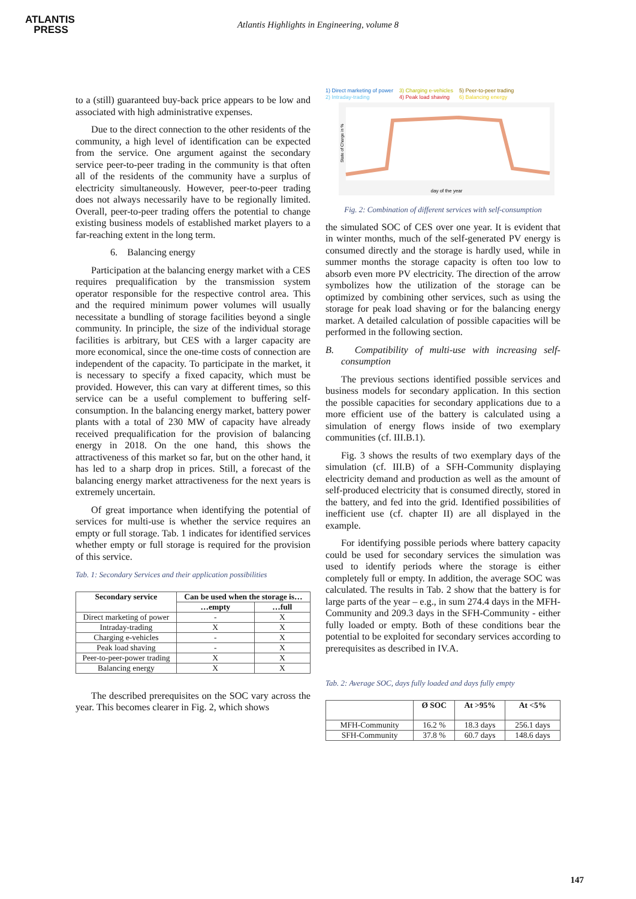ATLANTIS
PRESS
Atlantis Highlights in Engineering, volume 8
to a (still) guaranteed buy-back price appears to be low and associated with high administrative expenses.
Due to the direct connection to the other residents of the community, a high level of identification can be expected from the service. One argument against the secondary service peer-to-peer trading in the community is that often all of the residents of the community have a surplus of electricity simultaneously. However, peer-to-peer trading does not always necessarily have to be regionally limited. Overall, peer-to-peer trading offers the potential to change existing business models of established market players to a far-reaching extent in the long term.
6. Balancing energy
Participation at the balancing energy market with a CES requires prequalification by the transmission system operator responsible for the respective control area. This and the required minimum power volumes will usually necessitate a bundling of storage facilities beyond a single community. In principle, the size of the individual storage facilities is arbitrary, but CES with a larger capacity are more economical, since the one-time costs of connection are independent of the capacity. To participate in the market, it is necessary to specify a fixed capacity, which must be provided. However, this can vary at different times, so this service can be a useful complement to buffering self-consumption. In the balancing energy market, battery power plants with a total of 230 MW of capacity have already received prequalification for the provision of balancing energy in 2018. On the one hand, this shows the attractiveness of this market so far, but on the other hand, it has led to a sharp drop in prices. Still, a forecast of the balancing energy market attractiveness for the next years is extremely uncertain.
Of great importance when identifying the potential of services for multi-use is whether the service requires an empty or full storage. Tab. 1 indicates for identified services whether empty or full storage is required for the provision of this service.
Tab. 1: Secondary Services and their application possibilities
| Secondary service | Can be used when the storage is… | |
| --- | --- | --- |
| | …empty | …full |
| Direct marketing of power | - | X |
| Intraday-trading | X | X |
| Charging e-vehicles | - | X |
| Peak load shaving | - | X |
| Peer-to-peer-power trading | X | X |
| Balancing energy | X | X |
The described prerequisites on the SOC vary across the year. This becomes clearer in Fig. 2, which shows
1) Direct marketing of power
2) Intraday-trading
3) Charging e-vehicles
4) Peak load shaving
5) Peer-to-peer trading
6) Balancing energy
day of the year
State of Charge in %
Fig. 2: Combination of different services with self-consumption
the simulated SOC of CES over one year. It is evident that in winter months, much of the self-generated PV energy is consumed directly and the storage is hardly used, while in summer months the storage capacity is often too low to absorb even more PV electricity. The direction of the arrow symbolizes how the utilization of the storage can be optimized by combining other services, such as using the storage for peak load shaving or for the balancing energy market. A detailed calculation of possible capacities will be performed in the following section.
B. Compatibility of multi-use with increasing self-consumption
The previous sections identified possible services and business models for secondary application. In this section the possible capacities for secondary applications due to a more efficient use of the battery is calculated using a simulation of energy flows inside of two exemplary communities (cf. III.B.1).
Fig. 3 shows the results of two exemplary days of the simulation (cf. III.B) of a SFH-Community displaying electricity demand and production as well as the amount of self-produced electricity that is consumed directly, stored in the battery, and fed into the grid. Identified possibilities of inefficient use (cf. chapter II) are all displayed in the example.
For identifying possible periods where battery capacity could be used for secondary services the simulation was used to identify periods where the storage is either completely full or empty. In addition, the average SOC was calculated. The results in Tab. 2 show that the battery is for large parts of the year – e.g., in sum 274.4 days in the MFH-Community and 209.3 days in the SFH-Community - either fully loaded or empty. Both of these conditions bear the potential to be exploited for secondary services according to prerequisites as described in IV.A.
Tab. 2: Average SOC, days fully loaded and days fully empty
| | Ø SOC | At >95% | At <5% |
| --- | --- | --- | --- |
| MFH-Community | 16.2 % | 18.3 days | 256.1 days |
| SFH-Community | 37.8 % | 60.7 days | 148.6 days |
147